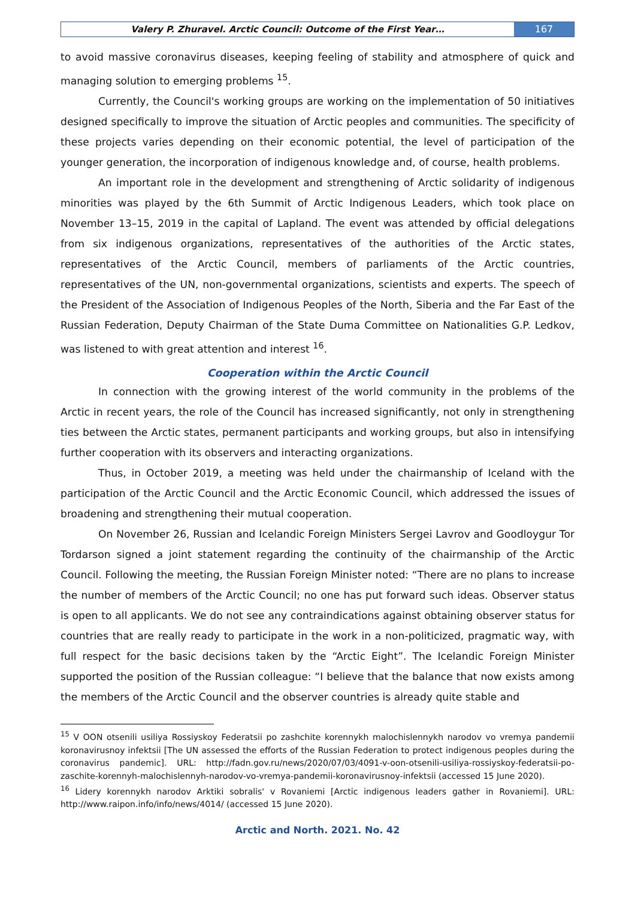Valery P. Zhuravel. Arctic Council: Outcome of the First Year…
167
to avoid massive coronavirus diseases, keeping feeling of stability and atmosphere of quick and managing solution to emerging problems <sup>15</sup>.
Currently, the Council's working groups are working on the implementation of 50 initiatives designed specifically to improve the situation of Arctic peoples and communities. The specificity of these projects varies depending on their economic potential, the level of participation of the younger generation, the incorporation of indigenous knowledge and, of course, health problems.
An important role in the development and strengthening of Arctic solidarity of indigenous minorities was played by the 6th Summit of Arctic Indigenous Leaders, which took place on November 13–15, 2019 in the capital of Lapland. The event was attended by official delegations from six indigenous organizations, representatives of the authorities of the Arctic states, representatives of the Arctic Council, members of parliaments of the Arctic countries, representatives of the UN, non-governmental organizations, scientists and experts. The speech of the President of the Association of Indigenous Peoples of the North, Siberia and the Far East of the Russian Federation, Deputy Chairman of the State Duma Committee on Nationalities G.P. Ledkov, was listened to with great attention and interest <sup>16</sup>.
Cooperation within the Arctic Council
In connection with the growing interest of the world community in the problems of the Arctic in recent years, the role of the Council has increased significantly, not only in strengthening ties between the Arctic states, permanent participants and working groups, but also in intensifying further cooperation with its observers and interacting organizations.
Thus, in October 2019, a meeting was held under the chairmanship of Iceland with the participation of the Arctic Council and the Arctic Economic Council, which addressed the issues of broadening and strengthening their mutual cooperation.
On November 26, Russian and Icelandic Foreign Ministers Sergei Lavrov and Goodloygur Tor Tordarson signed a joint statement regarding the continuity of the chairmanship of the Arctic Council. Following the meeting, the Russian Foreign Minister noted: “There are no plans to increase the number of members of the Arctic Council; no one has put forward such ideas. Observer status is open to all applicants. We do not see any contraindications against obtaining observer status for countries that are really ready to participate in the work in a non-politicized, pragmatic way, with full respect for the basic decisions taken by the “Arctic Eight”. The Icelandic Foreign Minister supported the position of the Russian colleague: “I believe that the balance that now exists among the members of the Arctic Council and the observer countries is already quite stable and
<sup>15</sup> V OON otsenili usiliya Rossiyskoy Federatsii po zashchite korennykh malochislennykh narodov vo vremya pandemii koronavirusnoy infektsii [The UN assessed the efforts of the Russian Federation to protect indigenous peoples during the coronavirus pandemic]. URL: http://fadn.gov.ru/news/2020/07/03/4091-v-oon-otsenili-usiliya-rossiyskoy-federatsii-po-zaschite-korennyh-malochislennyh-narodov-vo-vremya-pandemii-koronavirusnoy-infektsii (accessed 15 June 2020).
<sup>16</sup> Lidery korennykh narodov Arktiki sobralis' v Rovaniemi [Arctic indigenous leaders gather in Rovaniemi]. URL: http://www.raipon.info/info/news/4014/ (accessed 15 June 2020).
Arctic and North. 2021. No. 42